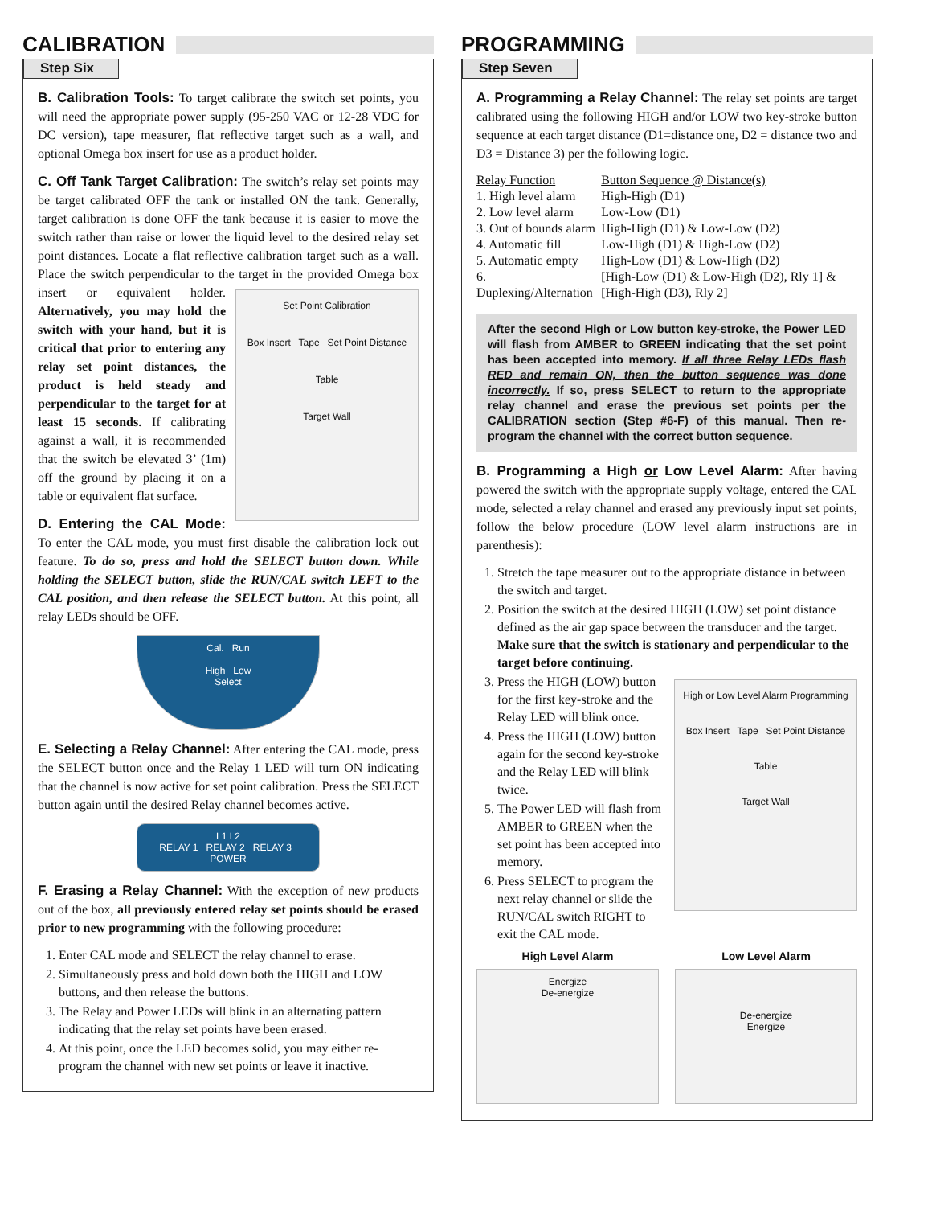CALIBRATION
Step Six
B. Calibration Tools: To target calibrate the switch set points, you will need the appropriate power supply (95-250 VAC or 12-28 VDC for DC version), tape measurer, flat reflective target such as a wall, and optional Omega box insert for use as a product holder.
C. Off Tank Target Calibration: The switch’s relay set points may be target calibrated OFF the tank or installed ON the tank. Generally, target calibration is done OFF the tank because it is easier to move the switch rather than raise or lower the liquid level to the desired relay set point distances. Locate a flat reflective calibration target such as a wall. Place the switch perpendicular to the target in the provided Set Point Calibration
Box Insert Tape Set Point Distance
Table
Target Wall Omega box insert or equivalent holder. Alternatively, you may hold the switch with your hand, but it is critical that prior to entering any relay set point distances, the product is held steady and perpendicular to the target for at least 15 seconds. If calibrating against a wall, it is recommended that the switch be elevated 3’ (1m) off the ground by placing it on a table or equivalent flat surface.
D. Entering the CAL Mode: To enter the CAL mode, you must first disable the calibration lock out feature. To do so, press and hold the SELECT button down. While holding the SELECT button, slide the RUN/CAL switch LEFT to the CAL position, and then release the SELECT button. At this point, all relay LEDs should be OFF.
Cal. Run
High Low
Select
E. Selecting a Relay Channel: After entering the CAL mode, press the SELECT button once and the Relay 1 LED will turn ON indicating that the channel is now active for set point calibration. Press the SELECT button again until the desired Relay channel becomes active.
L1 L2
RELAY 1 RELAY 2 RELAY 3 POWER
F. Erasing a Relay Channel: With the exception of new products out of the box, all previously entered relay set points should be erased prior to new programming with the following procedure:
1. Enter CAL mode and SELECT the relay channel to erase.
2. Simultaneously press and hold down both the HIGH and LOW buttons, and then release the buttons.
3. The Relay and Power LEDs will blink in an alternating pattern indicating that the relay set points have been erased.
4. At this point, once the LED becomes solid, you may either re-program the channel with new set points or leave it inactive.
PROGRAMMING
Step Seven
A. Programming a Relay Channel: The relay set points are target calibrated using the following HIGH and/or LOW two key-stroke button sequence at each target distance (D1=distance one, D2 = distance two and D3 = Distance 3) per the following logic.
| Relay Function | Button Sequence @ Distance(s) |
| --- | --- |
| 1. High level alarm | High-High (D1) |
| 2. Low level alarm | Low-Low (D1) |
| 3. Out of bounds alarm | High-High (D1) & Low-Low (D2) |
| 4. Automatic fill | Low-High (D1) & High-Low (D2) |
| 5. Automatic empty | High-Low (D1) & Low-High (D2) |
| 6. Duplexing/Alternation | [High-Low (D1) & Low-High (D2), Rly 1] & [High-High (D3), Rly 2] |
After the second High or Low button key-stroke, the Power LED will flash from AMBER to GREEN indicating that the set point has been accepted into memory. If all three Relay LEDs flash RED and remain ON, then the button sequence was done incorrectly. If so, press SELECT to return to the appropriate relay channel and erase the previous set points per the CALIBRATION section (Step #6-F) of this manual. Then re-program the channel with the correct button sequence.
B. Programming a High or Low Level Alarm: After having powered the switch with the appropriate supply voltage, entered the CAL mode, selected a relay channel and erased any previously input set points, follow the below procedure (LOW level alarm instructions are in parenthesis):
1. Stretch the tape measurer out to the appropriate distance in between the switch and target.
2. Position the switch at the desired HIGH (LOW) set point distance defined as the air gap space between the transducer and the target. Make sure that the switch is stationary and perpendicular to the target before continuing.
High or Low Level Alarm Programming
Box Insert Tape Set Point Distance
Table
Target Wall
3. Press the HIGH (LOW) button for the first key-stroke and the Relay LED will blink once.
4. Press the HIGH (LOW) button again for the second key-stroke and the Relay LED will blink twice.
5. The Power LED will flash from AMBER to GREEN when the set point has been accepted into memory.
6. Press SELECT to program the next relay channel or slide the RUN/CAL switch RIGHT to exit the CAL mode.
High Level Alarm
Energize
De-energize
Low Level Alarm
De-energize
Energize